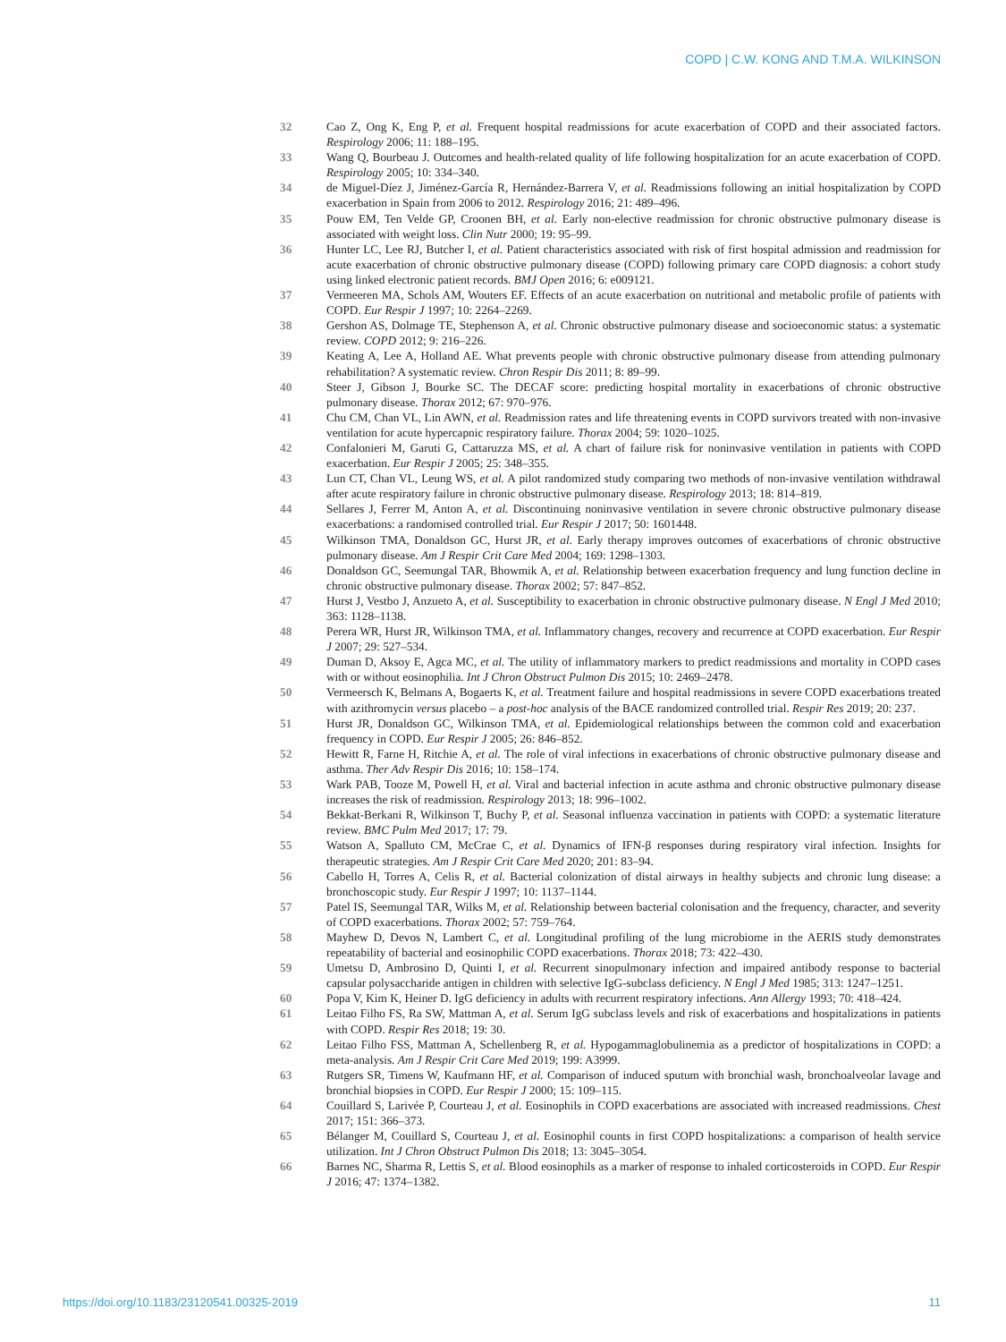COPD | C.W. KONG AND T.M.A. WILKINSON
32 Cao Z, Ong K, Eng P, et al. Frequent hospital readmissions for acute exacerbation of COPD and their associated factors. Respirology 2006; 11: 188–195.
33 Wang Q, Bourbeau J. Outcomes and health-related quality of life following hospitalization for an acute exacerbation of COPD. Respirology 2005; 10: 334–340.
34 de Miguel-Díez J, Jiménez-García R, Hernández-Barrera V, et al. Readmissions following an initial hospitalization by COPD exacerbation in Spain from 2006 to 2012. Respirology 2016; 21: 489–496.
35 Pouw EM, Ten Velde GP, Croonen BH, et al. Early non-elective readmission for chronic obstructive pulmonary disease is associated with weight loss. Clin Nutr 2000; 19: 95–99.
36 Hunter LC, Lee RJ, Butcher I, et al. Patient characteristics associated with risk of first hospital admission and readmission for acute exacerbation of chronic obstructive pulmonary disease (COPD) following primary care COPD diagnosis: a cohort study using linked electronic patient records. BMJ Open 2016; 6: e009121.
37 Vermeeren MA, Schols AM, Wouters EF. Effects of an acute exacerbation on nutritional and metabolic profile of patients with COPD. Eur Respir J 1997; 10: 2264–2269.
38 Gershon AS, Dolmage TE, Stephenson A, et al. Chronic obstructive pulmonary disease and socioeconomic status: a systematic review. COPD 2012; 9: 216–226.
39 Keating A, Lee A, Holland AE. What prevents people with chronic obstructive pulmonary disease from attending pulmonary rehabilitation? A systematic review. Chron Respir Dis 2011; 8: 89–99.
40 Steer J, Gibson J, Bourke SC. The DECAF score: predicting hospital mortality in exacerbations of chronic obstructive pulmonary disease. Thorax 2012; 67: 970–976.
41 Chu CM, Chan VL, Lin AWN, et al. Readmission rates and life threatening events in COPD survivors treated with non-invasive ventilation for acute hypercapnic respiratory failure. Thorax 2004; 59: 1020–1025.
42 Confalonieri M, Garuti G, Cattaruzza MS, et al. A chart of failure risk for noninvasive ventilation in patients with COPD exacerbation. Eur Respir J 2005; 25: 348–355.
43 Lun CT, Chan VL, Leung WS, et al. A pilot randomized study comparing two methods of non-invasive ventilation withdrawal after acute respiratory failure in chronic obstructive pulmonary disease. Respirology 2013; 18: 814–819.
44 Sellares J, Ferrer M, Anton A, et al. Discontinuing noninvasive ventilation in severe chronic obstructive pulmonary disease exacerbations: a randomised controlled trial. Eur Respir J 2017; 50: 1601448.
45 Wilkinson TMA, Donaldson GC, Hurst JR, et al. Early therapy improves outcomes of exacerbations of chronic obstructive pulmonary disease. Am J Respir Crit Care Med 2004; 169: 1298–1303.
46 Donaldson GC, Seemungal TAR, Bhowmik A, et al. Relationship between exacerbation frequency and lung function decline in chronic obstructive pulmonary disease. Thorax 2002; 57: 847–852.
47 Hurst J, Vestbo J, Anzueto A, et al. Susceptibility to exacerbation in chronic obstructive pulmonary disease. N Engl J Med 2010; 363: 1128–1138.
48 Perera WR, Hurst JR, Wilkinson TMA, et al. Inflammatory changes, recovery and recurrence at COPD exacerbation. Eur Respir J 2007; 29: 527–534.
49 Duman D, Aksoy E, Agca MC, et al. The utility of inflammatory markers to predict readmissions and mortality in COPD cases with or without eosinophilia. Int J Chron Obstruct Pulmon Dis 2015; 10: 2469–2478.
50 Vermeersch K, Belmans A, Bogaerts K, et al. Treatment failure and hospital readmissions in severe COPD exacerbations treated with azithromycin versus placebo – a post-hoc analysis of the BACE randomized controlled trial. Respir Res 2019; 20: 237.
51 Hurst JR, Donaldson GC, Wilkinson TMA, et al. Epidemiological relationships between the common cold and exacerbation frequency in COPD. Eur Respir J 2005; 26: 846–852.
52 Hewitt R, Farne H, Ritchie A, et al. The role of viral infections in exacerbations of chronic obstructive pulmonary disease and asthma. Ther Adv Respir Dis 2016; 10: 158–174.
53 Wark PAB, Tooze M, Powell H, et al. Viral and bacterial infection in acute asthma and chronic obstructive pulmonary disease increases the risk of readmission. Respirology 2013; 18: 996–1002.
54 Bekkat-Berkani R, Wilkinson T, Buchy P, et al. Seasonal influenza vaccination in patients with COPD: a systematic literature review. BMC Pulm Med 2017; 17: 79.
55 Watson A, Spalluto CM, McCrae C, et al. Dynamics of IFN-β responses during respiratory viral infection. Insights for therapeutic strategies. Am J Respir Crit Care Med 2020; 201: 83–94.
56 Cabello H, Torres A, Celis R, et al. Bacterial colonization of distal airways in healthy subjects and chronic lung disease: a bronchoscopic study. Eur Respir J 1997; 10: 1137–1144.
57 Patel IS, Seemungal TAR, Wilks M, et al. Relationship between bacterial colonisation and the frequency, character, and severity of COPD exacerbations. Thorax 2002; 57: 759–764.
58 Mayhew D, Devos N, Lambert C, et al. Longitudinal profiling of the lung microbiome in the AERIS study demonstrates repeatability of bacterial and eosinophilic COPD exacerbations. Thorax 2018; 73: 422–430.
59 Umetsu D, Ambrosino D, Quinti I, et al. Recurrent sinopulmonary infection and impaired antibody response to bacterial capsular polysaccharide antigen in children with selective IgG-subclass deficiency. N Engl J Med 1985; 313: 1247–1251.
60 Popa V, Kim K, Heiner D. IgG deficiency in adults with recurrent respiratory infections. Ann Allergy 1993; 70: 418–424.
61 Leitao Filho FS, Ra SW, Mattman A, et al. Serum IgG subclass levels and risk of exacerbations and hospitalizations in patients with COPD. Respir Res 2018; 19: 30.
62 Leitao Filho FSS, Mattman A, Schellenberg R, et al. Hypogammaglobulinemia as a predictor of hospitalizations in COPD: a meta-analysis. Am J Respir Crit Care Med 2019; 199: A3999.
63 Rutgers SR, Timens W, Kaufmann HF, et al. Comparison of induced sputum with bronchial wash, bronchoalveolar lavage and bronchial biopsies in COPD. Eur Respir J 2000; 15: 109–115.
64 Couillard S, Larivée P, Courteau J, et al. Eosinophils in COPD exacerbations are associated with increased readmissions. Chest 2017; 151: 366–373.
65 Bélanger M, Couillard S, Courteau J, et al. Eosinophil counts in first COPD hospitalizations: a comparison of health service utilization. Int J Chron Obstruct Pulmon Dis 2018; 13: 3045–3054.
66 Barnes NC, Sharma R, Lettis S, et al. Blood eosinophils as a marker of response to inhaled corticosteroids in COPD. Eur Respir J 2016; 47: 1374–1382.
https://doi.org/10.1183/23120541.00325-2019 11